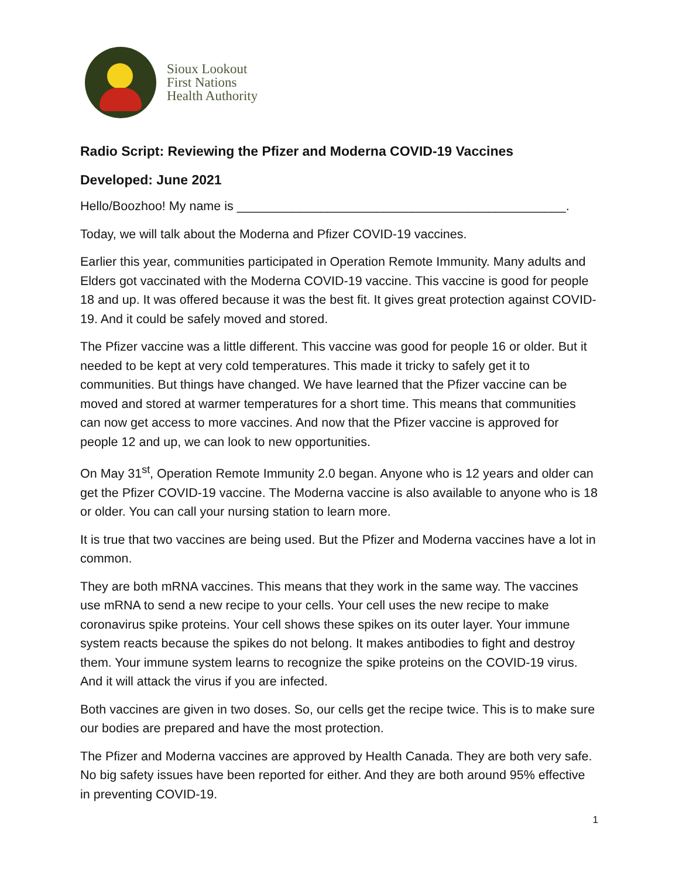Sioux Lookout
First Nations
Health Authority
Radio Script: Reviewing the Pfizer and Moderna COVID-19 Vaccines
Developed: June 2021
Hello/Boozhoo! My name is _______________________________________________.
Today, we will talk about the Moderna and Pfizer COVID-19 vaccines.
Earlier this year, communities participated in Operation Remote Immunity. Many adults and Elders got vaccinated with the Moderna COVID-19 vaccine. This vaccine is good for people 18 and up. It was offered because it was the best fit. It gives great protection against COVID-19. And it could be safely moved and stored.
The Pfizer vaccine was a little different. This vaccine was good for people 16 or older. But it needed to be kept at very cold temperatures. This made it tricky to safely get it to communities. But things have changed. We have learned that the Pfizer vaccine can be moved and stored at warmer temperatures for a short time. This means that communities can now get access to more vaccines. And now that the Pfizer vaccine is approved for people 12 and up, we can look to new opportunities.
On May 31<sup>st</sup>, Operation Remote Immunity 2.0 began. Anyone who is 12 years and older can get the Pfizer COVID-19 vaccine. The Moderna vaccine is also available to anyone who is 18 or older. You can call your nursing station to learn more.
It is true that two vaccines are being used. But the Pfizer and Moderna vaccines have a lot in common.
They are both mRNA vaccines. This means that they work in the same way. The vaccines use mRNA to send a new recipe to your cells. Your cell uses the new recipe to make coronavirus spike proteins. Your cell shows these spikes on its outer layer. Your immune system reacts because the spikes do not belong. It makes antibodies to fight and destroy them. Your immune system learns to recognize the spike proteins on the COVID-19 virus. And it will attack the virus if you are infected.
Both vaccines are given in two doses. So, our cells get the recipe twice. This is to make sure our bodies are prepared and have the most protection.
The Pfizer and Moderna vaccines are approved by Health Canada. They are both very safe. No big safety issues have been reported for either. And they are both around 95% effective in preventing COVID-19.
1